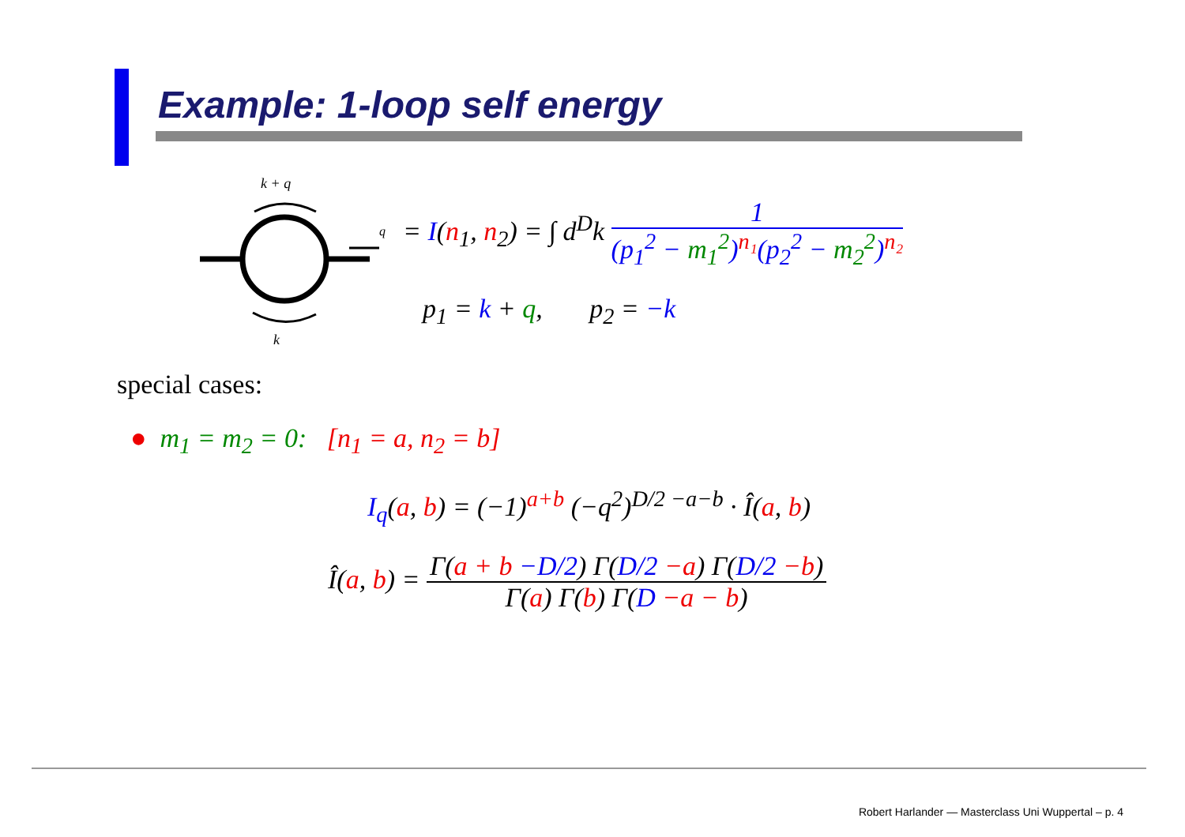Example: 1-loop self energy
k + q
q
k
= I(n<sub>1</sub>, n<sub>2</sub>) = ∫ d<sup>D</sup>k 1 (p<sub>1</sub><sup>2</sup> − m<sub>1</sub><sup>2</sup>)<sup>n₁</sup>(p<sub>2</sub><sup>2</sup> − m<sub>2</sub><sup>2</sup>)<sup>n₂</sup>
p<sub>1</sub> = k + q, p<sub>2</sub> = −k
special cases:
● m<sub>1</sub> = m<sub>2</sub> = 0: [n<sub>1</sub> = a, n<sub>2</sub> = b]
I<sub>q</sub>(a, b) = (−1)<sup>a+b</sup> (−q<sup>2</sup>)<sup>D/2 −a−b</sup> · Î(a, b)
Î(a, b) = Γ(a + b −D/2) Γ(D/2 −a) Γ(D/2 −b) Γ(a) Γ(b) Γ(D −a − b)
Robert Harlander — Masterclass Uni Wuppertal – p. 4